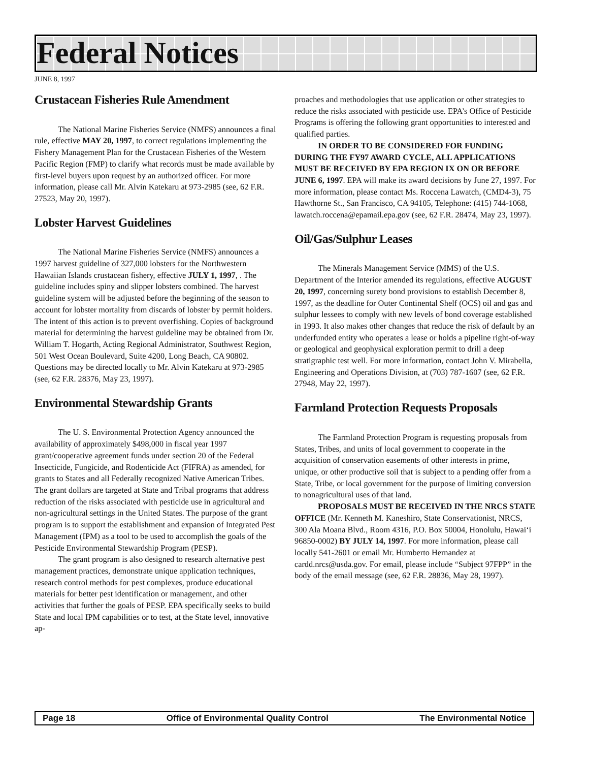Federal Notices
JUNE 8, 1997
Crustacean Fisheries Rule Amendment
The National Marine Fisheries Service (NMFS) announces a final rule, effective MAY 20, 1997, to correct regulations implementing the Fishery Management Plan for the Crustacean Fisheries of the Western Pacific Region (FMP) to clarify what records must be made available by first-level buyers upon request by an authorized officer. For more information, please call Mr. Alvin Katekaru at 973-2985 (see, 62 F.R. 27523, May 20, 1997).
Lobster Harvest Guidelines
The National Marine Fisheries Service (NMFS) announces a 1997 harvest guideline of 327,000 lobsters for the Northwestern Hawaiian Islands crustacean fishery, effective JULY 1, 1997, . The guideline includes spiny and slipper lobsters combined. The harvest guideline system will be adjusted before the beginning of the season to account for lobster mortality from discards of lobster by permit holders. The intent of this action is to prevent overfishing. Copies of background material for determining the harvest guideline may be obtained from Dr. William T. Hogarth, Acting Regional Administrator, Southwest Region, 501 West Ocean Boulevard, Suite 4200, Long Beach, CA 90802. Questions may be directed locally to Mr. Alvin Katekaru at 973-2985 (see, 62 F.R. 28376, May 23, 1997).
Environmental Stewardship Grants
The U. S. Environmental Protection Agency announced the availability of approximately $498,000 in fiscal year 1997 grant/cooperative agreement funds under section 20 of the Federal Insecticide, Fungicide, and Rodenticide Act (FIFRA) as amended, for grants to States and all Federally recognized Native American Tribes. The grant dollars are targeted at State and Tribal programs that address reduction of the risks associated with pesticide use in agricultural and non-agricultural settings in the United States. The purpose of the grant program is to support the establishment and expansion of Integrated Pest Management (IPM) as a tool to be used to accomplish the goals of the Pesticide Environmental Stewardship Program (PESP).
The grant program is also designed to research alternative pest management practices, demonstrate unique application techniques, research control methods for pest complexes, produce educational materials for better pest identification or management, and other activities that further the goals of PESP. EPA specifically seeks to build State and local IPM capabilities or to test, at the State level, innovative ap-
proaches and methodologies that use application or other strategies to reduce the risks associated with pesticide use. EPA’s Office of Pesticide Programs is offering the following grant opportunities to interested and qualified parties.
IN ORDER TO BE CONSIDERED FOR FUNDING DURING THE FY97 AWARD CYCLE, ALL APPLICATIONS MUST BE RECEIVED BY EPA REGION IX ON OR BEFORE JUNE 6, 1997. EPA will make its award decisions by June 27, 1997. For more information, please contact Ms. Roccena Lawatch, (CMD4-3), 75 Hawthorne St., San Francisco, CA 94105, Telephone: (415) 744-1068, lawatch.roccena@epamail.epa.gov (see, 62 F.R. 28474, May 23, 1997).
Oil/Gas/Sulphur Leases
The Minerals Management Service (MMS) of the U.S. Department of the Interior amended its regulations, effective AUGUST 20, 1997, concerning surety bond provisions to establish December 8, 1997, as the deadline for Outer Continental Shelf (OCS) oil and gas and sulphur lessees to comply with new levels of bond coverage established in 1993. It also makes other changes that reduce the risk of default by an underfunded entity who operates a lease or holds a pipeline right-of-way or geological and geophysical exploration permit to drill a deep stratigraphic test well. For more information, contact John V. Mirabella, Engineering and Operations Division, at (703) 787-1607 (see, 62 F.R. 27948, May 22, 1997).
Farmland Protection Requests Proposals
The Farmland Protection Program is requesting proposals from States, Tribes, and units of local government to cooperate in the acquisition of conservation easements of other interests in prime, unique, or other productive soil that is subject to a pending offer from a State, Tribe, or local government for the purpose of limiting conversion to nonagricultural uses of that land.
PROPOSALS MUST BE RECEIVED IN THE NRCS STATE OFFICE (Mr. Kenneth M. Kaneshiro, State Conservationist, NRCS, 300 Ala Moana Blvd., Room 4316, P.O. Box 50004, Honolulu, Hawai‘i 96850-0002) BY JULY 14, 1997. For more information, please call locally 541-2601 or email Mr. Humberto Hernandez at cardd.nrcs@usda.gov. For email, please include “Subject 97FPP” in the body of the email message (see, 62 F.R. 28836, May 28, 1997).
Page 18 Office of Environmental Quality Control The Environmental Notice